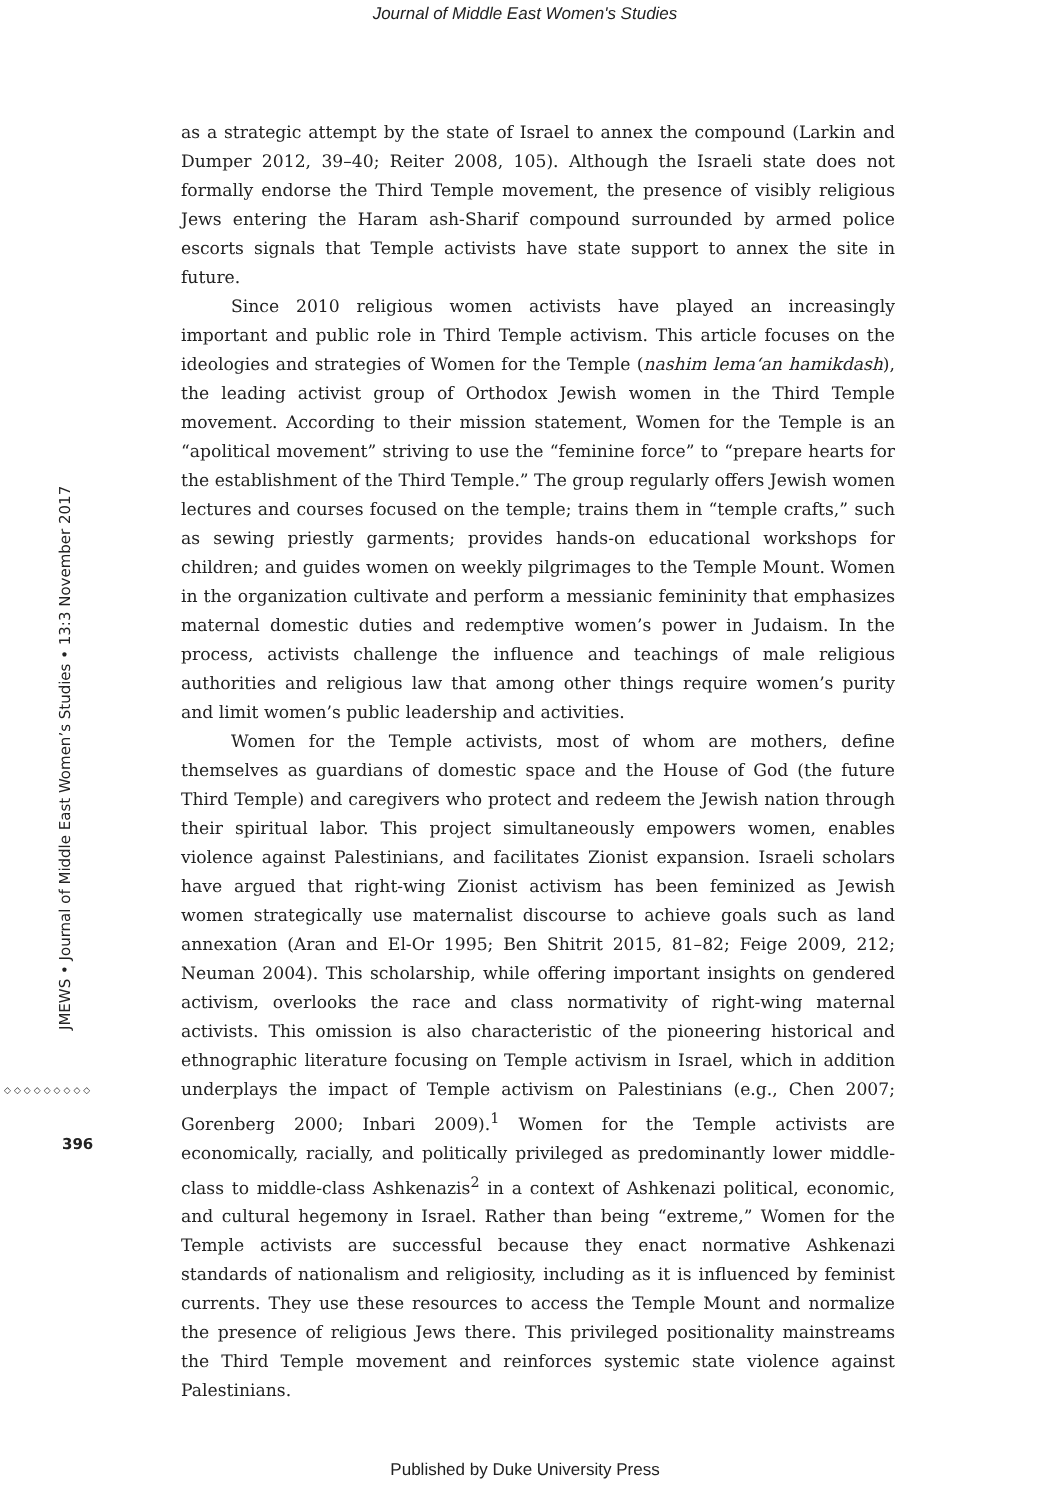Journal of Middle East Women's Studies
JMEWS • Journal of Middle East Women’s Studies • 13:3 November 2017
◇◇◇◇◇◇◇◇◇
396
as a strategic attempt by the state of Israel to annex the compound (Larkin and Dumper 2012, 39–40; Reiter 2008, 105). Although the Israeli state does not formally endorse the Third Temple movement, the presence of visibly religious Jews entering the Haram ash-Sharif compound surrounded by armed police escorts signals that Temple activists have state support to annex the site in future.
Since 2010 religious women activists have played an increasingly important and public role in Third Temple activism. This article focuses on the ideologies and strategies of Women for the Temple (nashim lema‘an hamikdash), the leading activist group of Orthodox Jewish women in the Third Temple movement. According to their mission statement, Women for the Temple is an “apolitical movement” striving to use the “feminine force” to “prepare hearts for the establishment of the Third Temple.” The group regularly offers Jewish women lectures and courses focused on the temple; trains them in “temple crafts,” such as sewing priestly garments; provides hands-on educational workshops for children; and guides women on weekly pilgrimages to the Temple Mount. Women in the organization cultivate and perform a messianic femininity that emphasizes maternal domestic duties and redemptive women’s power in Judaism. In the process, activists challenge the influence and teachings of male religious authorities and religious law that among other things require women’s purity and limit women’s public leadership and activities.
Women for the Temple activists, most of whom are mothers, define themselves as guardians of domestic space and the House of God (the future Third Temple) and caregivers who protect and redeem the Jewish nation through their spiritual labor. This project simultaneously empowers women, enables violence against Palestinians, and facilitates Zionist expansion. Israeli scholars have argued that right-wing Zionist activism has been feminized as Jewish women strategically use maternalist discourse to achieve goals such as land annexation (Aran and El-Or 1995; Ben Shitrit 2015, 81–82; Feige 2009, 212; Neuman 2004). This scholarship, while offering important insights on gendered activism, overlooks the race and class normativity of right-wing maternal activists. This omission is also characteristic of the pioneering historical and ethnographic literature focusing on Temple activism in Israel, which in addition underplays the impact of Temple activism on Palestinians (e.g., Chen 2007; Gorenberg 2000; Inbari 2009).<sup>1</sup> Women for the Temple activists are economically, racially, and politically privileged as predominantly lower middle-class to middle-class Ashkenazis<sup>2</sup> in a context of Ashkenazi political, economic, and cultural hegemony in Israel. Rather than being “extreme,” Women for the Temple activists are successful because they enact normative Ashkenazi standards of nationalism and religiosity, including as it is influenced by feminist currents. They use these resources to access the Temple Mount and normalize the presence of religious Jews there. This privileged positionality mainstreams the Third Temple movement and reinforces systemic state violence against Palestinians.
Published by Duke University Press